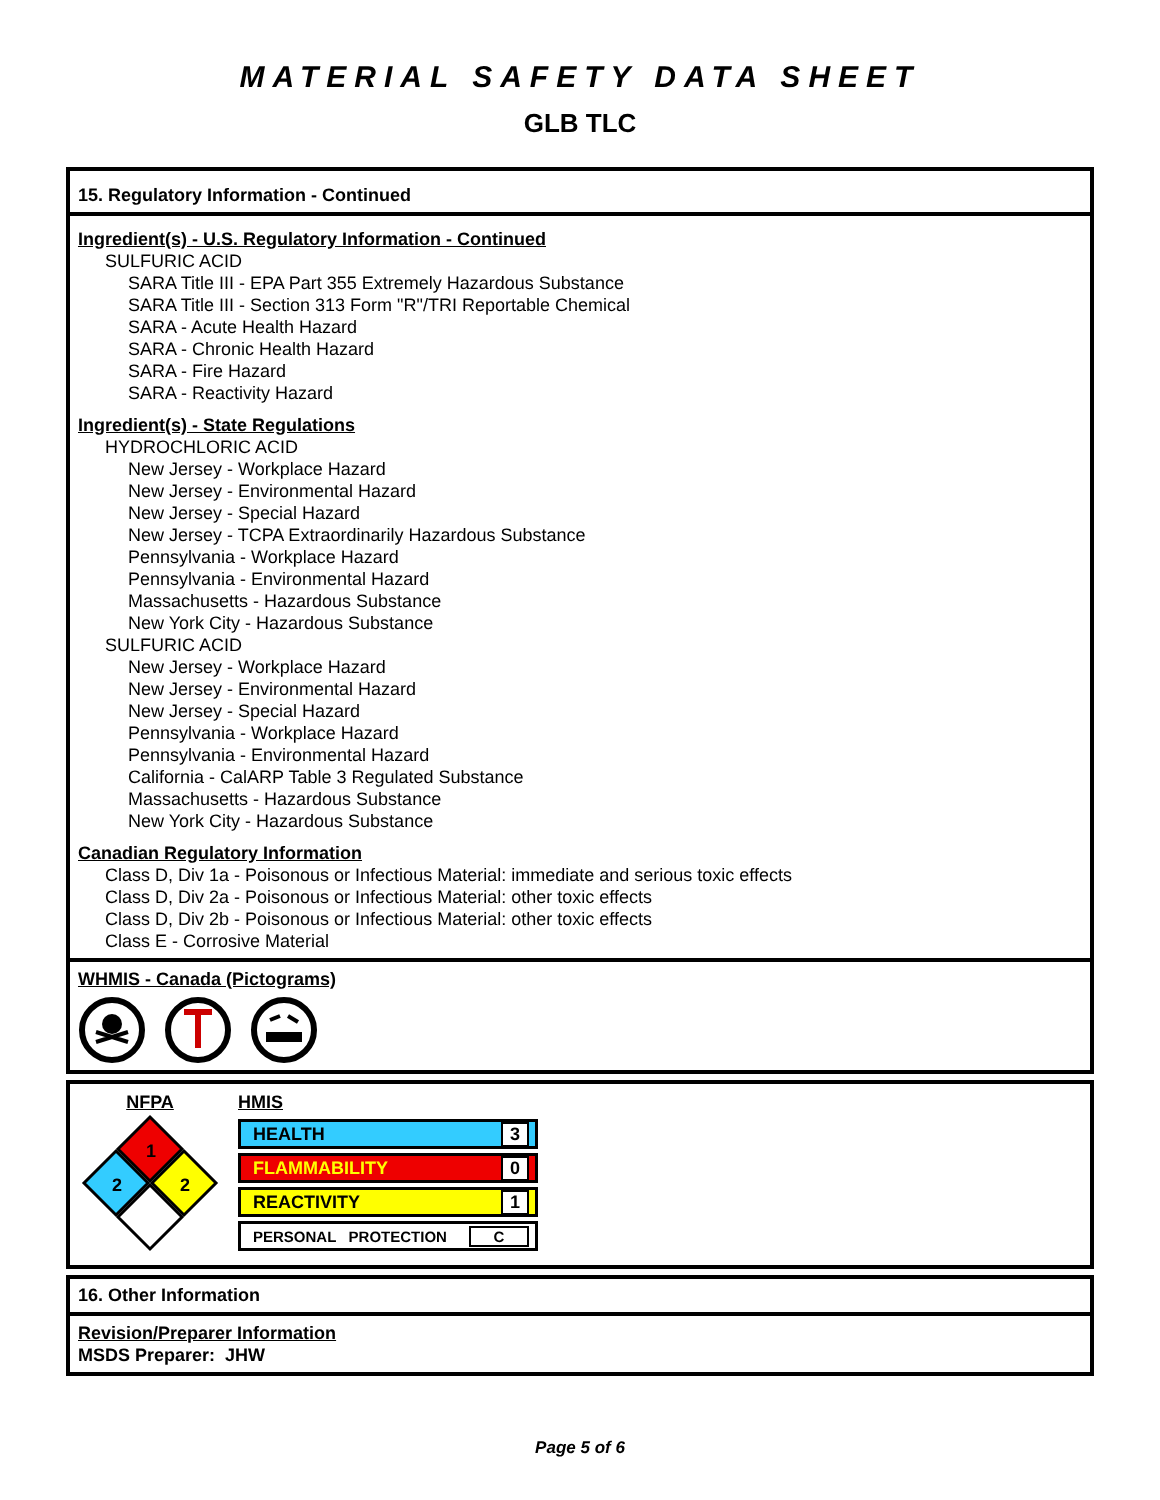MATERIAL SAFETY DATA SHEET
GLB TLC
15. Regulatory Information - Continued
Ingredient(s) - U.S. Regulatory Information - Continued
SULFURIC ACID
SARA Title III - EPA Part 355 Extremely Hazardous Substance
SARA Title III - Section 313 Form "R"/TRI Reportable Chemical
SARA - Acute Health Hazard
SARA - Chronic Health Hazard
SARA - Fire Hazard
SARA - Reactivity Hazard
Ingredient(s) - State Regulations
HYDROCHLORIC ACID
New Jersey - Workplace Hazard
New Jersey - Environmental Hazard
New Jersey - Special Hazard
New Jersey - TCPA Extraordinarily Hazardous Substance
Pennsylvania - Workplace Hazard
Pennsylvania - Environmental Hazard
Massachusetts - Hazardous Substance
New York City - Hazardous Substance
SULFURIC ACID
New Jersey - Workplace Hazard
New Jersey - Environmental Hazard
New Jersey - Special Hazard
Pennsylvania - Workplace Hazard
Pennsylvania - Environmental Hazard
California - CalARP Table 3 Regulated Substance
Massachusetts - Hazardous Substance
New York City - Hazardous Substance
Canadian Regulatory Information
Class D, Div 1a - Poisonous or Infectious Material: immediate and serious toxic effects
Class D, Div 2a - Poisonous or Infectious Material: other toxic effects
Class D, Div 2b - Poisonous or Infectious Material: other toxic effects
Class E - Corrosive Material
WHMIS - Canada (Pictograms)
NFPA
1
2
2
HMIS
HEALTH 3
FLAMMABILITY 0
REACTIVITY 1
PERSONAL PROTECTION C
16. Other Information
Revision/Preparer Information
MSDS Preparer: JHW
Page 5 of 6